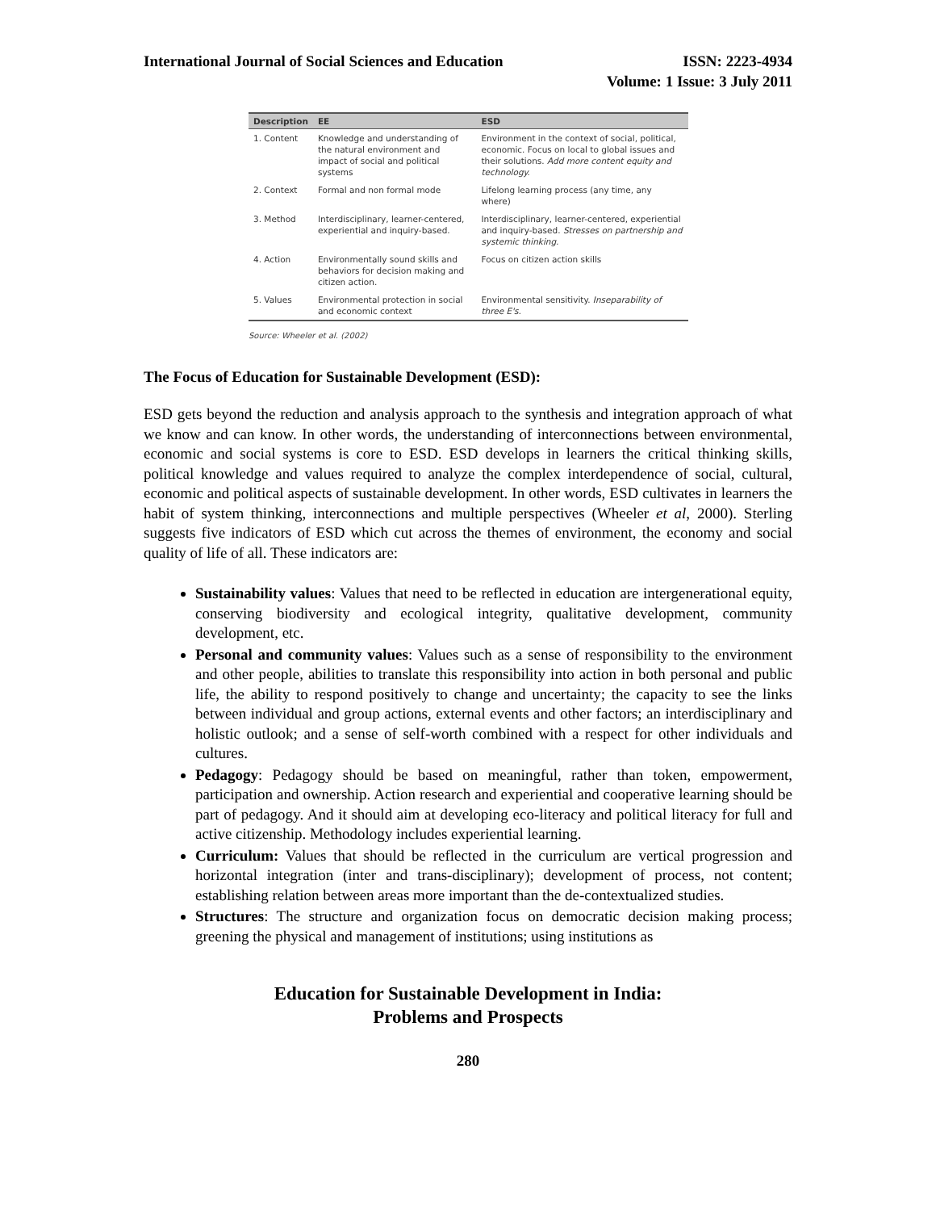International Journal of Social Sciences and Education
ISSN: 2223-4934
Volume: 1 Issue: 3 July 2011
| Description | EE | ESD |
| --- | --- | --- |
| 1. Content | Knowledge and understanding of the natural environment and impact of social and political systems | Environment in the context of social, political, economic. Focus on local to global issues and their solutions. Add more content equity and technology. |
| 2. Context | Formal and non formal mode | Lifelong learning process (any time, any where) |
| 3. Method | Interdisciplinary, learner-centered, experiential and inquiry-based. | Interdisciplinary, learner-centered, experiential and inquiry-based. Stresses on partnership and systemic thinking. |
| 4. Action | Environmentally sound skills and behaviors for decision making and citizen action. | Focus on citizen action skills |
| 5. Values | Environmental protection in social and economic context | Environmental sensitivity. Inseparability of three E's. |
Source: Wheeler et al. (2002)
The Focus of Education for Sustainable Development (ESD):
ESD gets beyond the reduction and analysis approach to the synthesis and integration approach of what we know and can know. In other words, the understanding of interconnections between environmental, economic and social systems is core to ESD. ESD develops in learners the critical thinking skills, political knowledge and values required to analyze the complex interdependence of social, cultural, economic and political aspects of sustainable development. In other words, ESD cultivates in learners the habit of system thinking, interconnections and multiple perspectives (Wheeler et al, 2000). Sterling suggests five indicators of ESD which cut across the themes of environment, the economy and social quality of life of all. These indicators are:
Sustainability values: Values that need to be reflected in education are intergenerational equity, conserving biodiversity and ecological integrity, qualitative development, community development, etc.
Personal and community values: Values such as a sense of responsibility to the environment and other people, abilities to translate this responsibility into action in both personal and public life, the ability to respond positively to change and uncertainty; the capacity to see the links between individual and group actions, external events and other factors; an interdisciplinary and holistic outlook; and a sense of self-worth combined with a respect for other individuals and cultures.
Pedagogy: Pedagogy should be based on meaningful, rather than token, empowerment, participation and ownership. Action research and experiential and cooperative learning should be part of pedagogy. And it should aim at developing eco-literacy and political literacy for full and active citizenship. Methodology includes experiential learning.
Curriculum: Values that should be reflected in the curriculum are vertical progression and horizontal integration (inter and trans-disciplinary); development of process, not content; establishing relation between areas more important than the de-contextualized studies.
Structures: The structure and organization focus on democratic decision making process; greening the physical and management of institutions; using institutions as
Education for Sustainable Development in India:
Problems and Prospects
280